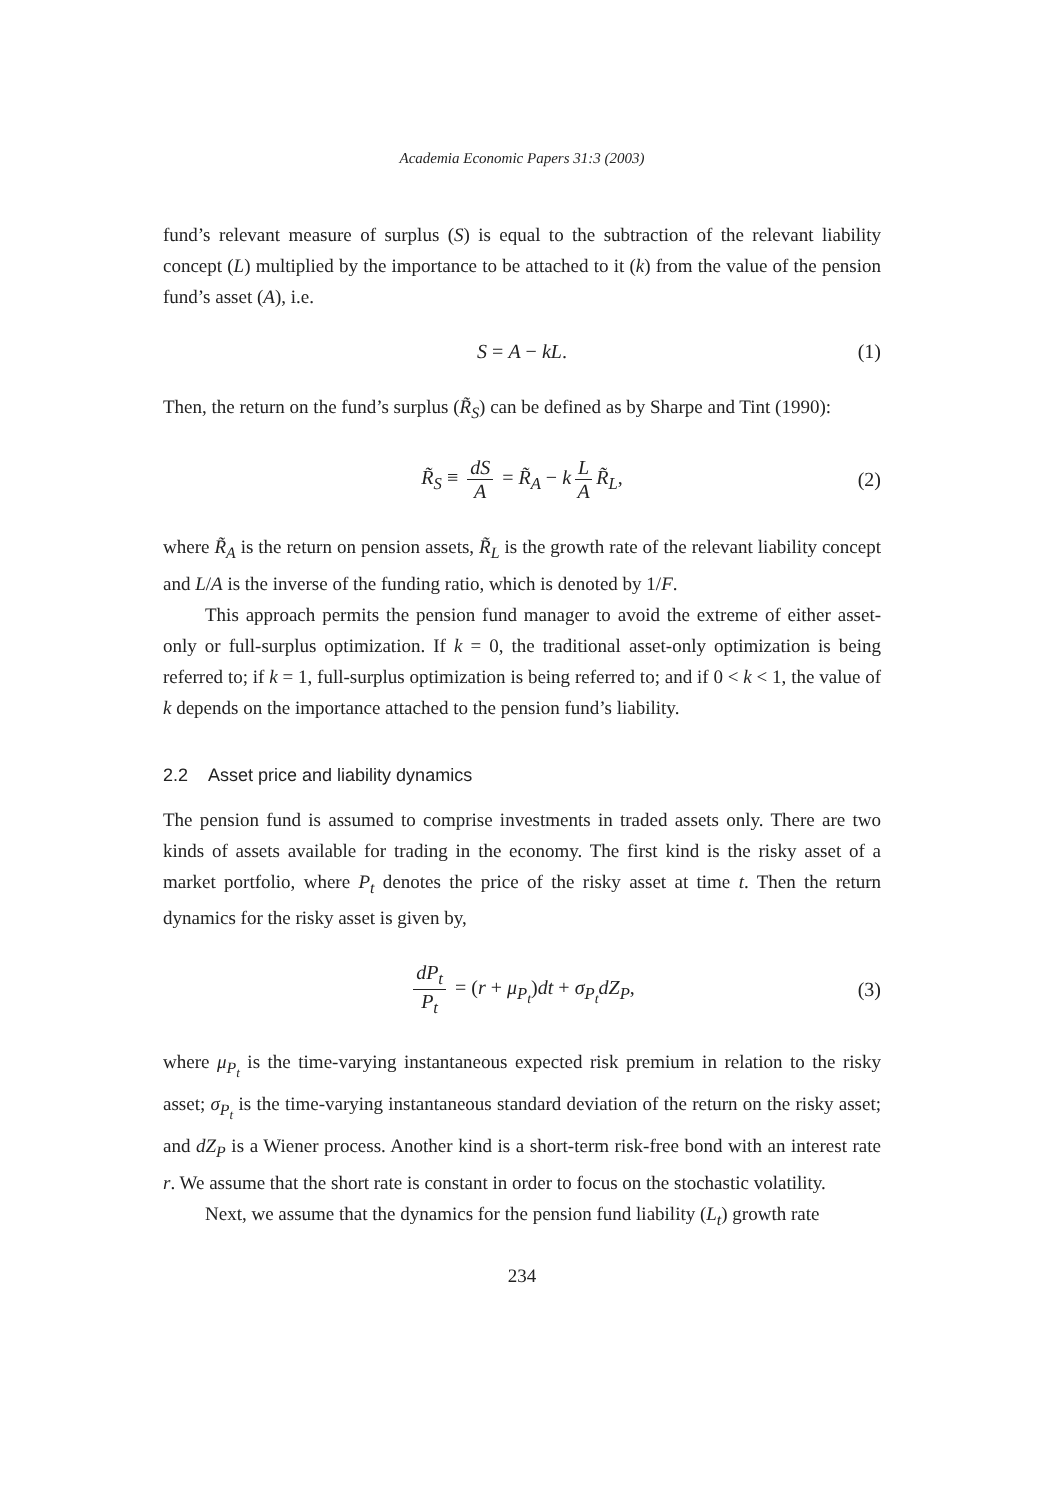Academia Economic Papers 31:3 (2003)
fund’s relevant measure of surplus (S) is equal to the subtraction of the relevant liability concept (L) multiplied by the importance to be attached to it (k) from the value of the pension fund’s asset (A), i.e.
S = A − kL. (1)
Then, the return on the fund’s surplus (R̃<sub>S</sub>) can be defined as by Sharpe and Tint (1990):
R̃<sub>S</sub> ≡ dS A = R̃<sub>A</sub> − k L A R̃<sub>L</sub>, (2)
where R̃<sub>A</sub> is the return on pension assets, R̃<sub>L</sub> is the growth rate of the relevant liability concept and L/A is the inverse of the funding ratio, which is denoted by 1/F.
This approach permits the pension fund manager to avoid the extreme of either asset-only or full-surplus optimization. If k = 0, the traditional asset-only optimization is being referred to; if k = 1, full-surplus optimization is being referred to; and if 0 < k < 1, the value of k depends on the importance attached to the pension fund’s liability.
2.2 Asset price and liability dynamics
The pension fund is assumed to comprise investments in traded assets only. There are two kinds of assets available for trading in the economy. The first kind is the risky asset of a market portfolio, where P<sub>t</sub> denotes the price of the risky asset at time t. Then the return dynamics for the risky asset is given by,
dP<sub>t</sub> P<sub>t</sub> = (r + μ<sub>P<sub>t</sub></sub>)dt + σ<sub>P<sub>t</sub></sub>dZ<sub>P</sub>, (3)
where μ<sub>P<sub>t</sub></sub> is the time-varying instantaneous expected risk premium in relation to the risky asset; σ<sub>P<sub>t</sub></sub> is the time-varying instantaneous standard deviation of the return on the risky asset; and dZ<sub>P</sub> is a Wiener process. Another kind is a short-term risk-free bond with an interest rate r. We assume that the short rate is constant in order to focus on the stochastic volatility.
Next, we assume that the dynamics for the pension fund liability (L<sub>t</sub>) growth rate
234